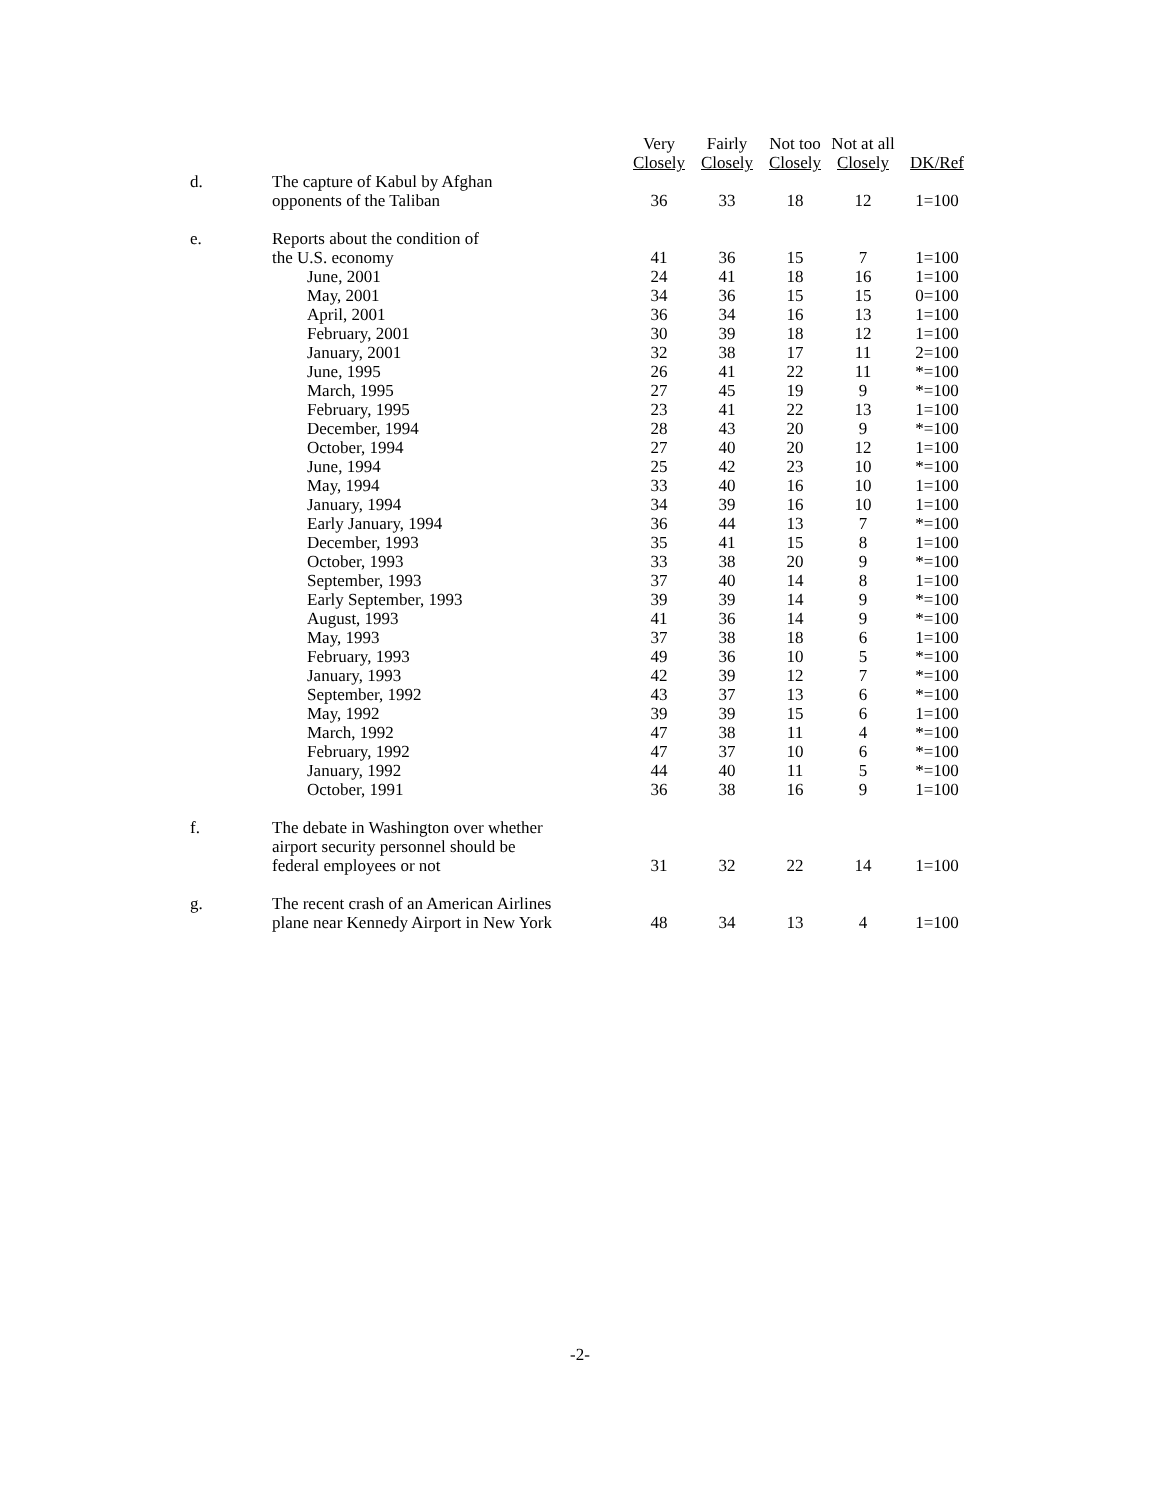| | | Very Closely | Fairly Closely | Not too Closely | Not at all Closely | DK/Ref |
| --- | --- | --- | --- | --- | --- | --- |
| d. | The capture of Kabul by Afghan opponents of the Taliban | 36 | 33 | 18 | 12 | 1=100 |
| e. | Reports about the condition of the U.S. economy | 41 | 36 | 15 | 7 | 1=100 |
| | June, 2001 | 24 | 41 | 18 | 16 | 1=100 |
| | May, 2001 | 34 | 36 | 15 | 15 | 0=100 |
| | April, 2001 | 36 | 34 | 16 | 13 | 1=100 |
| | February, 2001 | 30 | 39 | 18 | 12 | 1=100 |
| | January, 2001 | 32 | 38 | 17 | 11 | 2=100 |
| | June, 1995 | 26 | 41 | 22 | 11 | *=100 |
| | March, 1995 | 27 | 45 | 19 | 9 | *=100 |
| | February, 1995 | 23 | 41 | 22 | 13 | 1=100 |
| | December, 1994 | 28 | 43 | 20 | 9 | *=100 |
| | October, 1994 | 27 | 40 | 20 | 12 | 1=100 |
| | June, 1994 | 25 | 42 | 23 | 10 | *=100 |
| | May, 1994 | 33 | 40 | 16 | 10 | 1=100 |
| | January, 1994 | 34 | 39 | 16 | 10 | 1=100 |
| | Early January, 1994 | 36 | 44 | 13 | 7 | *=100 |
| | December, 1993 | 35 | 41 | 15 | 8 | 1=100 |
| | October, 1993 | 33 | 38 | 20 | 9 | *=100 |
| | September, 1993 | 37 | 40 | 14 | 8 | 1=100 |
| | Early September, 1993 | 39 | 39 | 14 | 9 | *=100 |
| | August, 1993 | 41 | 36 | 14 | 9 | *=100 |
| | May, 1993 | 37 | 38 | 18 | 6 | 1=100 |
| | February, 1993 | 49 | 36 | 10 | 5 | *=100 |
| | January, 1993 | 42 | 39 | 12 | 7 | *=100 |
| | September, 1992 | 43 | 37 | 13 | 6 | *=100 |
| | May, 1992 | 39 | 39 | 15 | 6 | 1=100 |
| | March, 1992 | 47 | 38 | 11 | 4 | *=100 |
| | February, 1992 | 47 | 37 | 10 | 6 | *=100 |
| | January, 1992 | 44 | 40 | 11 | 5 | *=100 |
| | October, 1991 | 36 | 38 | 16 | 9 | 1=100 |
| f. | The debate in Washington over whether airport security personnel should be federal employees or not | 31 | 32 | 22 | 14 | 1=100 |
| g. | The recent crash of an American Airlines plane near Kennedy Airport in New York | 48 | 34 | 13 | 4 | 1=100 |
-2-